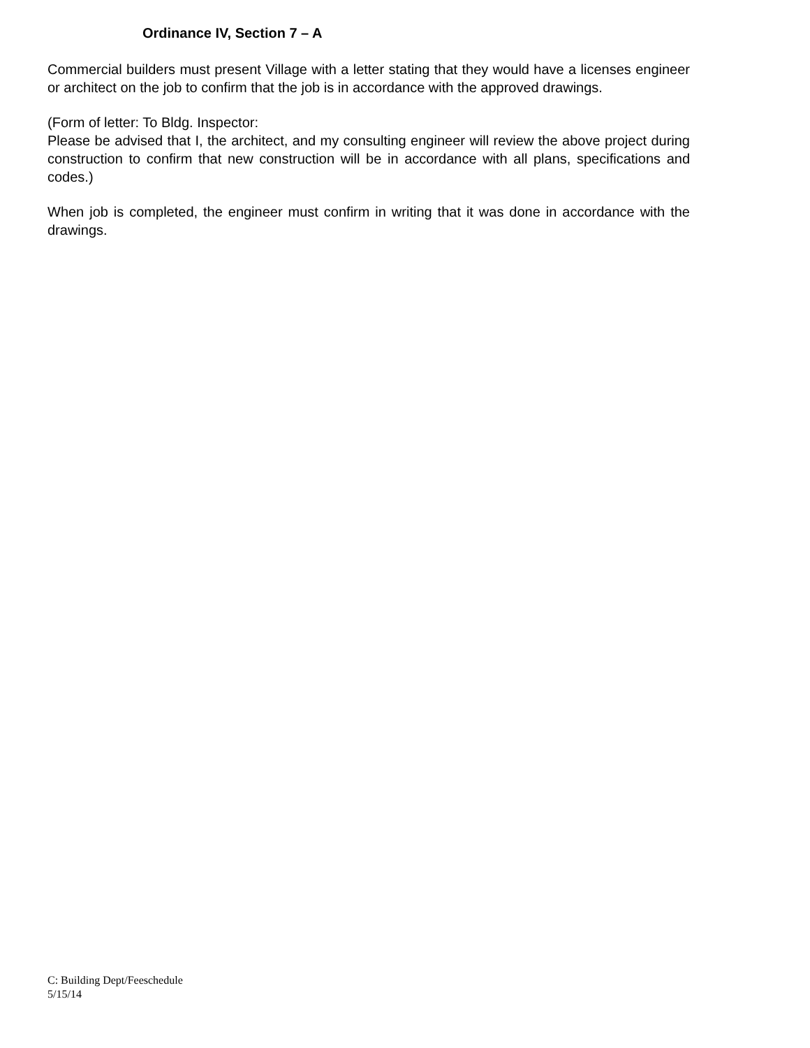Ordinance IV, Section 7 – A
Commercial builders must present Village with a letter stating that they would have a licenses engineer or architect on the job to confirm that the job is in accordance with the approved drawings.
(Form of letter: To Bldg. Inspector:
Please be advised that I, the architect, and my consulting engineer will review the above project during construction to confirm that new construction will be in accordance with all plans, specifications and codes.)
When job is completed, the engineer must confirm in writing that it was done in accordance with the drawings.
C: Building Dept/Feeschedule
5/15/14